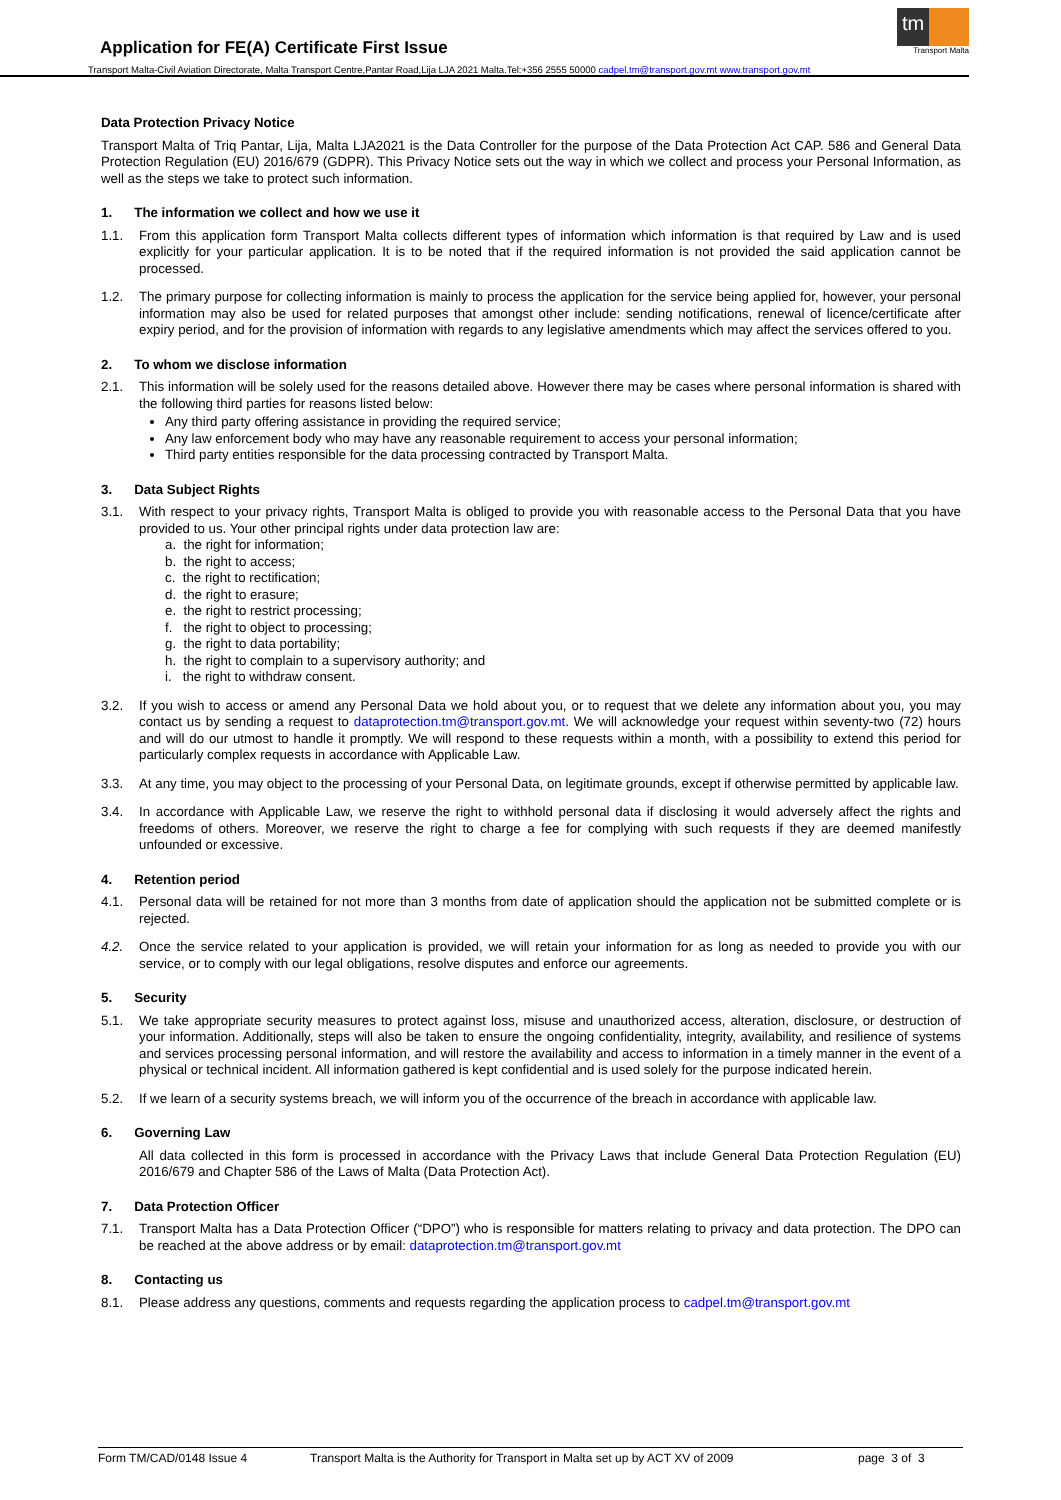Application for FE(A) Certificate First Issue
tm
Transport Malta
Transport Malta-Civil Aviation Directorate, Malta Transport Centre,Pantar Road,Lija LJA 2021 Malta.Tel:+356 2555 50000 cadpel.tm@transport.gov.mt www.transport.gov.mt
Data Protection Privacy Notice
Transport Malta of Triq Pantar, Lija, Malta LJA2021 is the Data Controller for the purpose of the Data Protection Act CAP. 586 and General Data Protection Regulation (EU) 2016/679 (GDPR). This Privacy Notice sets out the way in which we collect and process your Personal Information, as well as the steps we take to protect such information.
1. The information we collect and how we use it
1.1. From this application form Transport Malta collects different types of information which information is that required by Law and is used explicitly for your particular application. It is to be noted that if the required information is not provided the said application cannot be processed.
1.2. The primary purpose for collecting information is mainly to process the application for the service being applied for, however, your personal information may also be used for related purposes that amongst other include: sending notifications, renewal of licence/certificate after expiry period, and for the provision of information with regards to any legislative amendments which may affect the services offered to you.
2. To whom we disclose information
2.1. This information will be solely used for the reasons detailed above. However there may be cases where personal information is shared with the following third parties for reasons listed below:
Any third party offering assistance in providing the required service;
Any law enforcement body who may have any reasonable requirement to access your personal information;
Third party entities responsible for the data processing contracted by Transport Malta.
3. Data Subject Rights
3.1. With respect to your privacy rights, Transport Malta is obliged to provide you with reasonable access to the Personal Data that you have provided to us. Your other principal rights under data protection law are:
a. the right for information;
b. the right to access;
c. the right to rectification;
d. the right to erasure;
e. the right to restrict processing;
f. the right to object to processing;
g. the right to data portability;
h. the right to complain to a supervisory authority; and
i. the right to withdraw consent.
3.2. If you wish to access or amend any Personal Data we hold about you, or to request that we delete any information about you, you may contact us by sending a request to dataprotection.tm@transport.gov.mt. We will acknowledge your request within seventy-two (72) hours and will do our utmost to handle it promptly. We will respond to these requests within a month, with a possibility to extend this period for particularly complex requests in accordance with Applicable Law.
3.3. At any time, you may object to the processing of your Personal Data, on legitimate grounds, except if otherwise permitted by applicable law.
3.4. In accordance with Applicable Law, we reserve the right to withhold personal data if disclosing it would adversely affect the rights and freedoms of others. Moreover, we reserve the right to charge a fee for complying with such requests if they are deemed manifestly unfounded or excessive.
4. Retention period
4.1. Personal data will be retained for not more than 3 months from date of application should the application not be submitted complete or is rejected.
4.2. Once the service related to your application is provided, we will retain your information for as long as needed to provide you with our service, or to comply with our legal obligations, resolve disputes and enforce our agreements.
5. Security
5.1. We take appropriate security measures to protect against loss, misuse and unauthorized access, alteration, disclosure, or destruction of your information. Additionally, steps will also be taken to ensure the ongoing confidentiality, integrity, availability, and resilience of systems and services processing personal information, and will restore the availability and access to information in a timely manner in the event of a physical or technical incident. All information gathered is kept confidential and is used solely for the purpose indicated herein.
5.2. If we learn of a security systems breach, we will inform you of the occurrence of the breach in accordance with applicable law.
6. Governing Law
All data collected in this form is processed in accordance with the Privacy Laws that include General Data Protection Regulation (EU) 2016/679 and Chapter 586 of the Laws of Malta (Data Protection Act).
7. Data Protection Officer
7.1. Transport Malta has a Data Protection Officer (“DPO”) who is responsible for matters relating to privacy and data protection. The DPO can be reached at the above address or by email: dataprotection.tm@transport.gov.mt
8. Contacting us
8.1. Please address any questions, comments and requests regarding the application process to cadpel.tm@transport.gov.mt
Form TM/CAD/0148 Issue 4 Transport Malta is the Authority for Transport in Malta set up by ACT XV of 2009 page 3 of 3